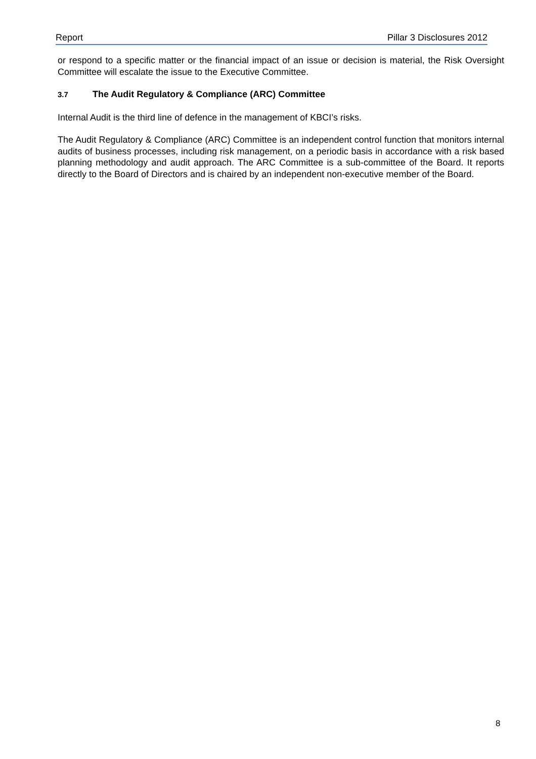Report Pillar 3 Disclosures 2012
or respond to a specific matter or the financial impact of an issue or decision is material, the Risk Oversight Committee will escalate the issue to the Executive Committee.
3.7 The Audit Regulatory & Compliance (ARC) Committee
Internal Audit is the third line of defence in the management of KBCI’s risks.
The Audit Regulatory & Compliance (ARC) Committee is an independent control function that monitors internal audits of business processes, including risk management, on a periodic basis in accordance with a risk based planning methodology and audit approach. The ARC Committee is a sub-committee of the Board. It reports directly to the Board of Directors and is chaired by an independent non-executive member of the Board.
8